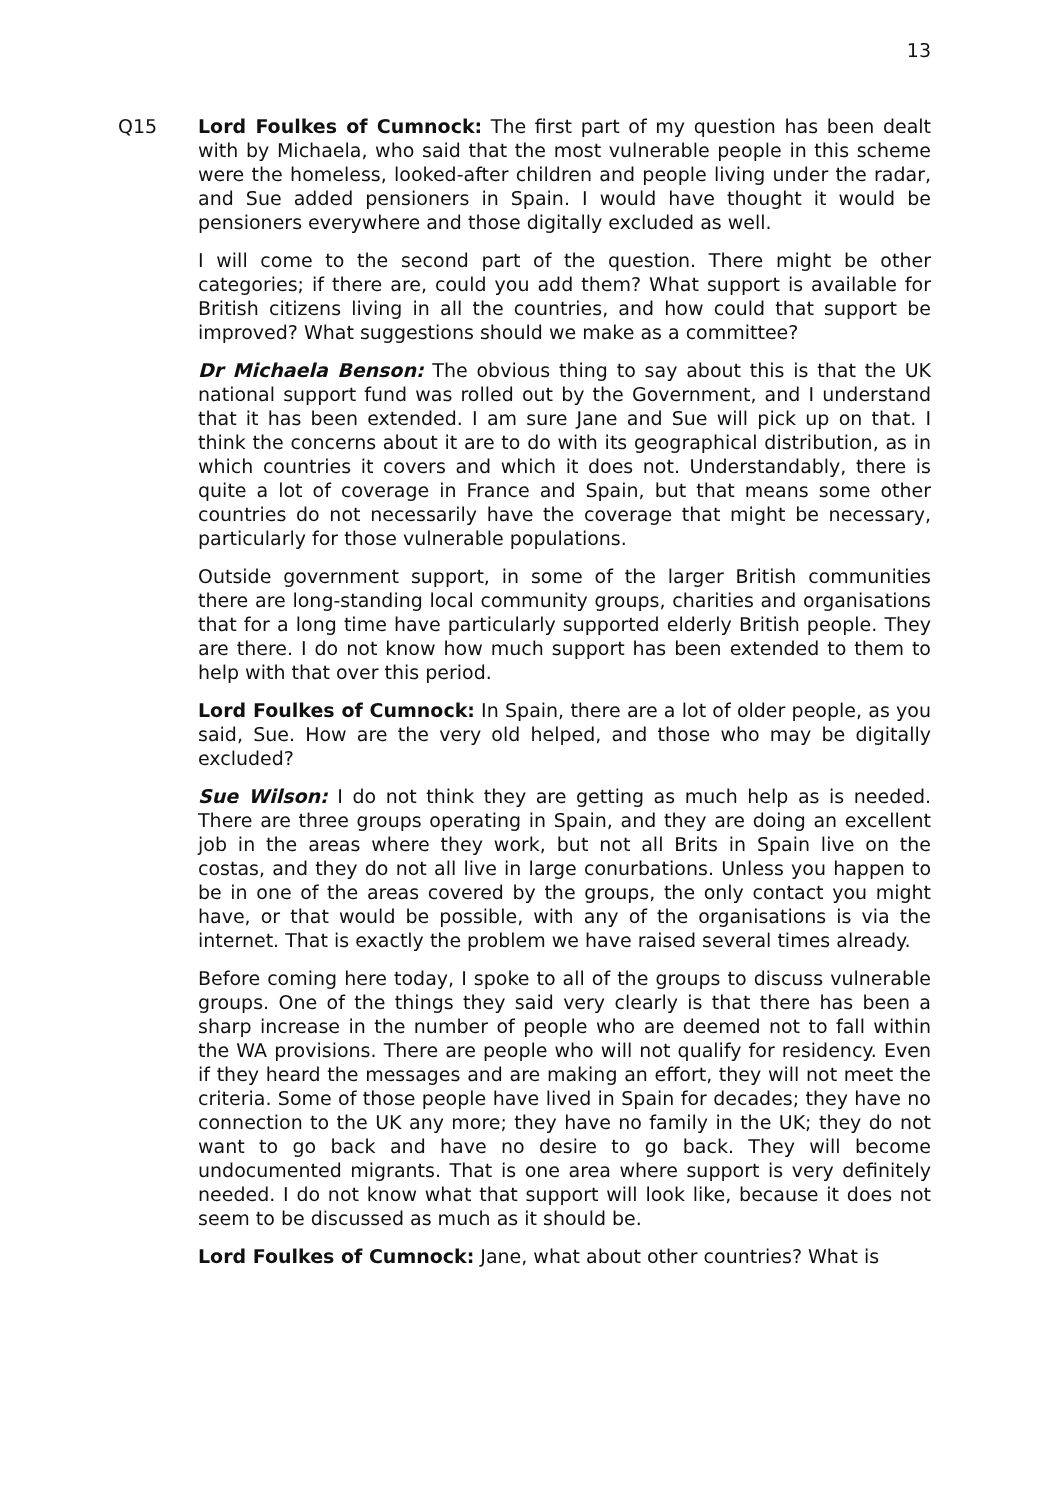13
Q15 Lord Foulkes of Cumnock: The first part of my question has been dealt with by Michaela, who said that the most vulnerable people in this scheme were the homeless, looked-after children and people living under the radar, and Sue added pensioners in Spain. I would have thought it would be pensioners everywhere and those digitally excluded as well.
I will come to the second part of the question. There might be other categories; if there are, could you add them? What support is available for British citizens living in all the countries, and how could that support be improved? What suggestions should we make as a committee?
Dr Michaela Benson: The obvious thing to say about this is that the UK national support fund was rolled out by the Government, and I understand that it has been extended. I am sure Jane and Sue will pick up on that. I think the concerns about it are to do with its geographical distribution, as in which countries it covers and which it does not. Understandably, there is quite a lot of coverage in France and Spain, but that means some other countries do not necessarily have the coverage that might be necessary, particularly for those vulnerable populations.
Outside government support, in some of the larger British communities there are long-standing local community groups, charities and organisations that for a long time have particularly supported elderly British people. They are there. I do not know how much support has been extended to them to help with that over this period.
Lord Foulkes of Cumnock: In Spain, there are a lot of older people, as you said, Sue. How are the very old helped, and those who may be digitally excluded?
Sue Wilson: I do not think they are getting as much help as is needed. There are three groups operating in Spain, and they are doing an excellent job in the areas where they work, but not all Brits in Spain live on the costas, and they do not all live in large conurbations. Unless you happen to be in one of the areas covered by the groups, the only contact you might have, or that would be possible, with any of the organisations is via the internet. That is exactly the problem we have raised several times already.
Before coming here today, I spoke to all of the groups to discuss vulnerable groups. One of the things they said very clearly is that there has been a sharp increase in the number of people who are deemed not to fall within the WA provisions. There are people who will not qualify for residency. Even if they heard the messages and are making an effort, they will not meet the criteria. Some of those people have lived in Spain for decades; they have no connection to the UK any more; they have no family in the UK; they do not want to go back and have no desire to go back. They will become undocumented migrants. That is one area where support is very definitely needed. I do not know what that support will look like, because it does not seem to be discussed as much as it should be.
Lord Foulkes of Cumnock: Jane, what about other countries? What is